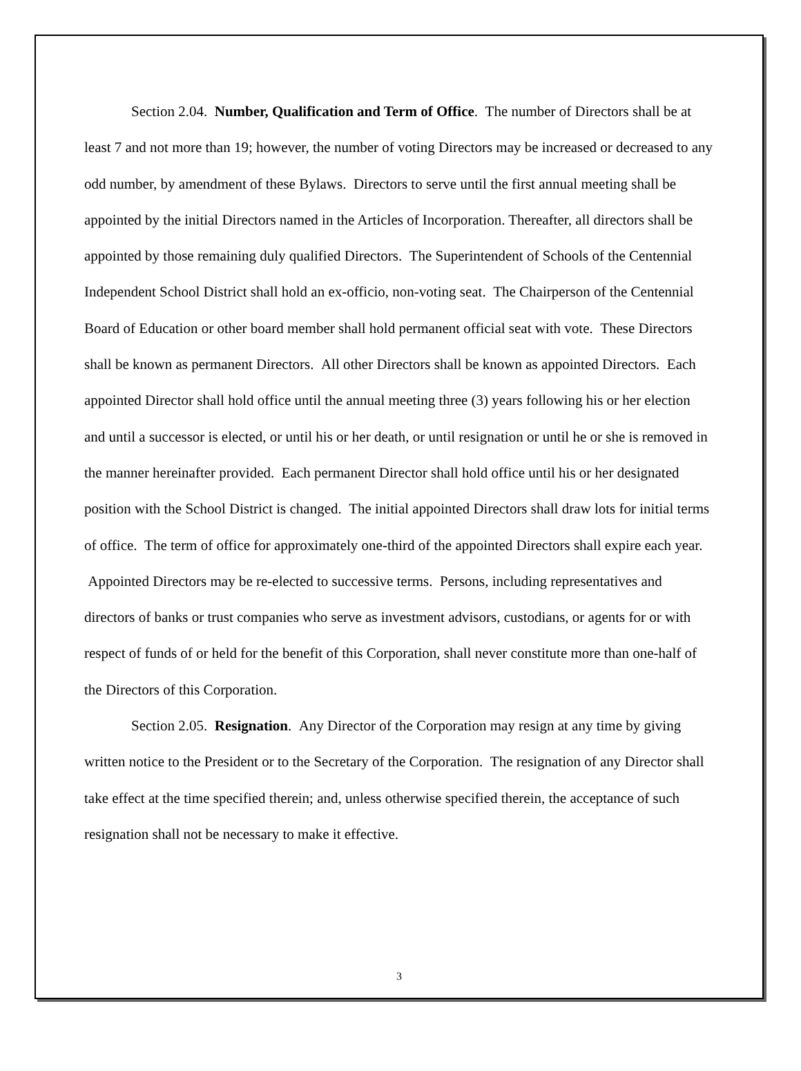Section 2.04. Number, Qualification and Term of Office. The number of Directors shall be at least 7 and not more than 19; however, the number of voting Directors may be increased or decreased to any odd number, by amendment of these Bylaws. Directors to serve until the first annual meeting shall be appointed by the initial Directors named in the Articles of Incorporation. Thereafter, all directors shall be appointed by those remaining duly qualified Directors. The Superintendent of Schools of the Centennial Independent School District shall hold an ex-officio, non-voting seat. The Chairperson of the Centennial Board of Education or other board member shall hold permanent official seat with vote. These Directors shall be known as permanent Directors. All other Directors shall be known as appointed Directors. Each appointed Director shall hold office until the annual meeting three (3) years following his or her election and until a successor is elected, or until his or her death, or until resignation or until he or she is removed in the manner hereinafter provided. Each permanent Director shall hold office until his or her designated position with the School District is changed. The initial appointed Directors shall draw lots for initial terms of office. The term of office for approximately one-third of the appointed Directors shall expire each year. Appointed Directors may be re-elected to successive terms. Persons, including representatives and directors of banks or trust companies who serve as investment advisors, custodians, or agents for or with respect of funds of or held for the benefit of this Corporation, shall never constitute more than one-half of the Directors of this Corporation.
Section 2.05. Resignation. Any Director of the Corporation may resign at any time by giving written notice to the President or to the Secretary of the Corporation. The resignation of any Director shall take effect at the time specified therein; and, unless otherwise specified therein, the acceptance of such resignation shall not be necessary to make it effective.
3